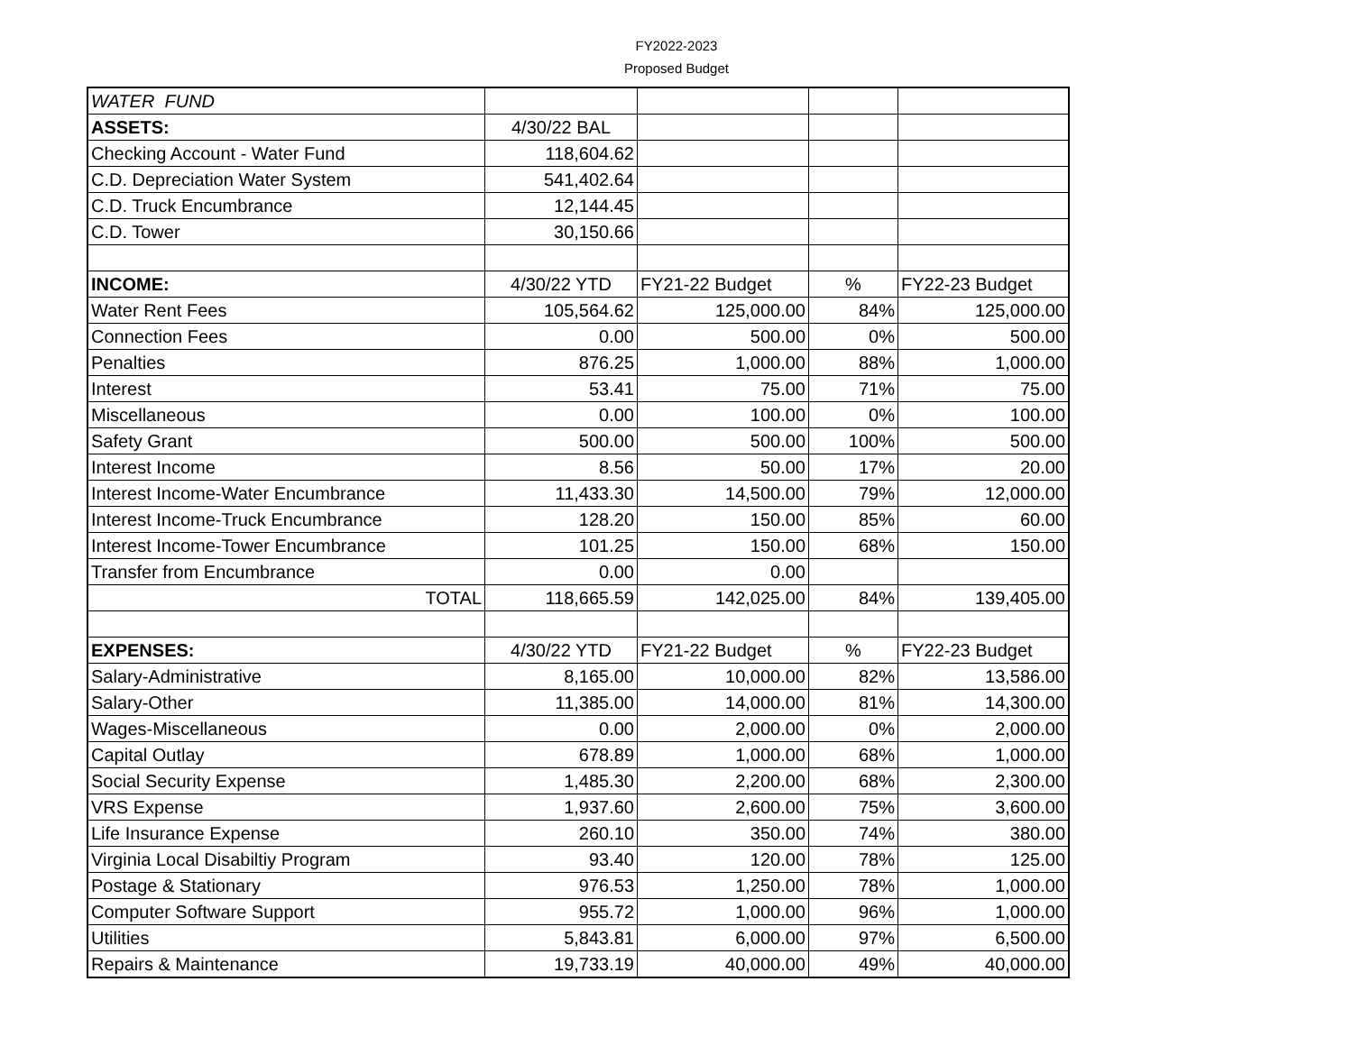FY2022-2023
Proposed Budget
| WATER FUND | | | | |
| ASSETS: | 4/30/22 BAL | | | |
| Checking Account - Water Fund | 118,604.62 | | | |
| C.D. Depreciation Water System | 541,402.64 | | | |
| C.D. Truck Encumbrance | 12,144.45 | | | |
| C.D. Tower | 30,150.66 | | | |
| INCOME: | 4/30/22 YTD | FY21-22 Budget | % | FY22-23 Budget |
| Water Rent Fees | 105,564.62 | 125,000.00 | 84% | 125,000.00 |
| Connection Fees | 0.00 | 500.00 | 0% | 500.00 |
| Penalties | 876.25 | 1,000.00 | 88% | 1,000.00 |
| Interest | 53.41 | 75.00 | 71% | 75.00 |
| Miscellaneous | 0.00 | 100.00 | 0% | 100.00 |
| Safety Grant | 500.00 | 500.00 | 100% | 500.00 |
| Interest Income | 8.56 | 50.00 | 17% | 20.00 |
| Interest Income-Water Encumbrance | 11,433.30 | 14,500.00 | 79% | 12,000.00 |
| Interest Income-Truck Encumbrance | 128.20 | 150.00 | 85% | 60.00 |
| Interest Income-Tower Encumbrance | 101.25 | 150.00 | 68% | 150.00 |
| Transfer from Encumbrance | 0.00 | 0.00 | | |
| TOTAL | 118,665.59 | 142,025.00 | 84% | 139,405.00 |
| EXPENSES: | 4/30/22 YTD | FY21-22 Budget | % | FY22-23 Budget |
| Salary-Administrative | 8,165.00 | 10,000.00 | 82% | 13,586.00 |
| Salary-Other | 11,385.00 | 14,000.00 | 81% | 14,300.00 |
| Wages-Miscellaneous | 0.00 | 2,000.00 | 0% | 2,000.00 |
| Capital Outlay | 678.89 | 1,000.00 | 68% | 1,000.00 |
| Social Security Expense | 1,485.30 | 2,200.00 | 68% | 2,300.00 |
| VRS Expense | 1,937.60 | 2,600.00 | 75% | 3,600.00 |
| Life Insurance Expense | 260.10 | 350.00 | 74% | 380.00 |
| Virginia Local Disabiltiy Program | 93.40 | 120.00 | 78% | 125.00 |
| Postage & Stationary | 976.53 | 1,250.00 | 78% | 1,000.00 |
| Computer Software Support | 955.72 | 1,000.00 | 96% | 1,000.00 |
| Utilities | 5,843.81 | 6,000.00 | 97% | 6,500.00 |
| Repairs & Maintenance | 19,733.19 | 40,000.00 | 49% | 40,000.00 |